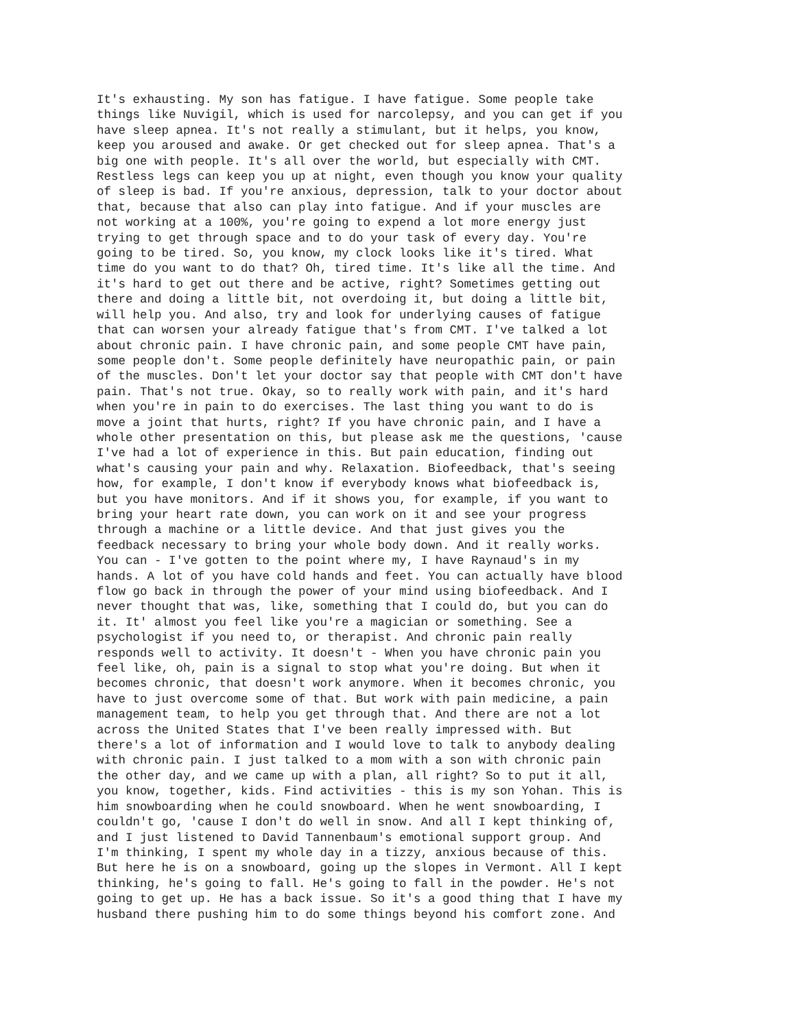It's exhausting. My son has fatigue. I have fatigue. Some people take
things like Nuvigil, which is used for narcolepsy, and you can get if you
have sleep apnea. It's not really a stimulant, but it helps, you know,
keep you aroused and awake. Or get checked out for sleep apnea. That's a
big one with people. It's all over the world, but especially with CMT.
Restless legs can keep you up at night, even though you know your quality
of sleep is bad. If you're anxious, depression, talk to your doctor about
that, because that also can play into fatigue. And if your muscles are
not working at a 100%, you're going to expend a lot more energy just
trying to get through space and to do your task of every day. You're
going to be tired. So, you know, my clock looks like it's tired. What
time do you want to do that? Oh, tired time. It's like all the time. And
it's hard to get out there and be active, right? Sometimes getting out
there and doing a little bit, not overdoing it, but doing a little bit,
will help you. And also, try and look for underlying causes of fatigue
that can worsen your already fatigue that's from CMT. I've talked a lot
about chronic pain. I have chronic pain, and some people CMT have pain,
some people don't. Some people definitely have neuropathic pain, or pain
of the muscles. Don't let your doctor say that people with CMT don't have
pain. That's not true. Okay, so to really work with pain, and it's hard
when you're in pain to do exercises. The last thing you want to do is
move a joint that hurts, right? If you have chronic pain, and I have a
whole other presentation on this, but please ask me the questions, 'cause
I've had a lot of experience in this. But pain education, finding out
what's causing your pain and why. Relaxation. Biofeedback, that's seeing
how, for example, I don't know if everybody knows what biofeedback is,
but you have monitors. And if it shows you, for example, if you want to
bring your heart rate down, you can work on it and see your progress
through a machine or a little device. And that just gives you the
feedback necessary to bring your whole body down. And it really works.
You can - I've gotten to the point where my, I have Raynaud's in my
hands. A lot of you have cold hands and feet. You can actually have blood
flow go back in through the power of your mind using biofeedback. And I
never thought that was, like, something that I could do, but you can do
it. It' almost you feel like you're a magician or something. See a
psychologist if you need to, or therapist. And chronic pain really
responds well to activity. It doesn't - When you have chronic pain you
feel like, oh, pain is a signal to stop what you're doing. But when it
becomes chronic, that doesn't work anymore. When it becomes chronic, you
have to just overcome some of that. But work with pain medicine, a pain
management team, to help you get through that. And there are not a lot
across the United States that I've been really impressed with. But
there's a lot of information and I would love to talk to anybody dealing
with chronic pain. I just talked to a mom with a son with chronic pain
the other day, and we came up with a plan, all right? So to put it all,
you know, together, kids. Find activities - this is my son Yohan. This is
him snowboarding when he could snowboard. When he went snowboarding, I
couldn't go, 'cause I don't do well in snow. And all I kept thinking of,
and I just listened to David Tannenbaum's emotional support group. And
I'm thinking, I spent my whole day in a tizzy, anxious because of this.
But here he is on a snowboard, going up the slopes in Vermont. All I kept
thinking, he's going to fall. He's going to fall in the powder. He's not
going to get up. He has a back issue. So it's a good thing that I have my
husband there pushing him to do some things beyond his comfort zone. And